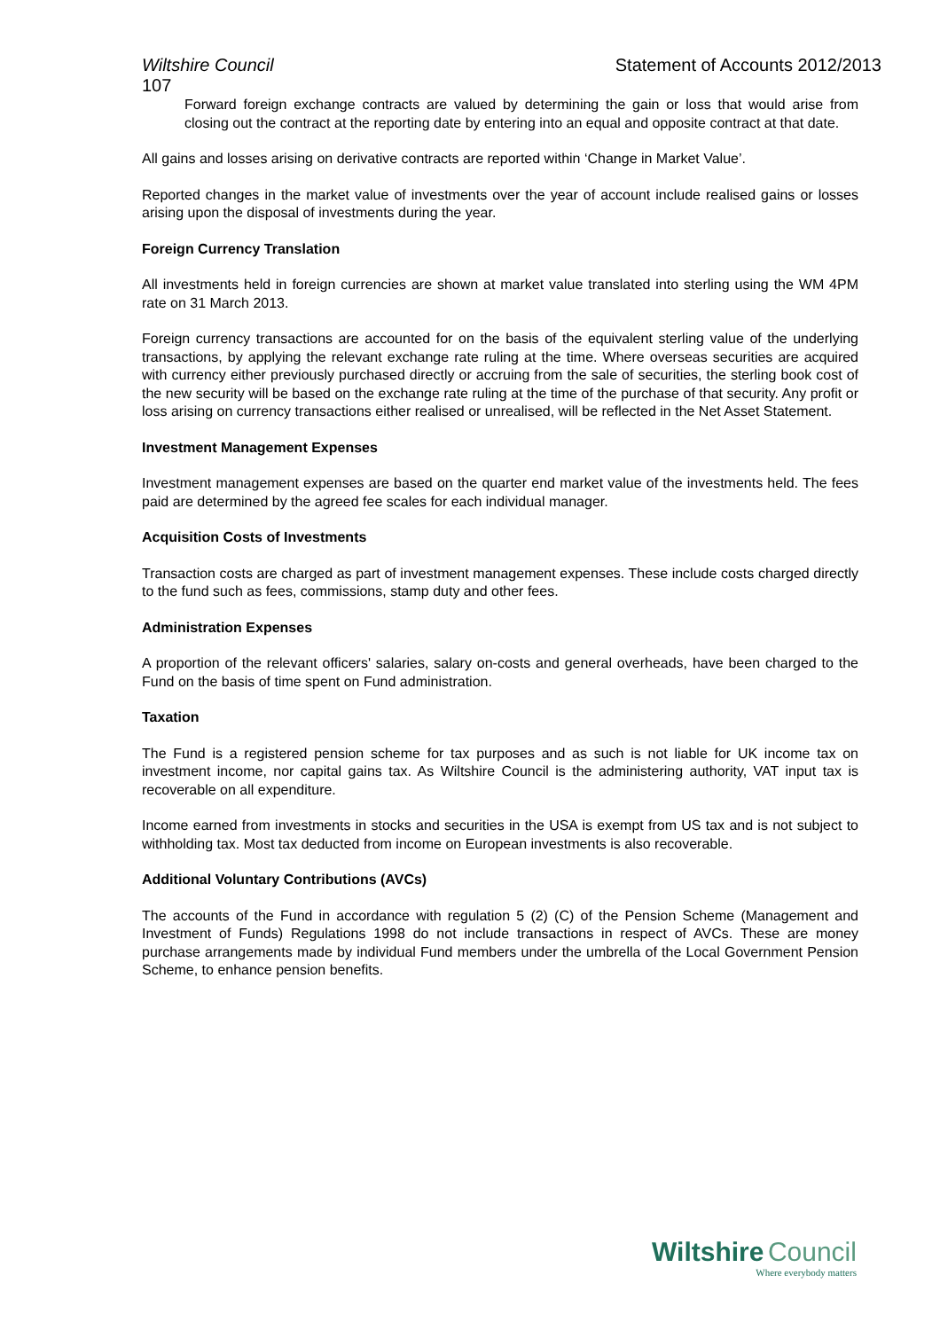Wiltshire Council Statement of Accounts 2012/2013
107
Forward foreign exchange contracts are valued by determining the gain or loss that would arise from closing out the contract at the reporting date by entering into an equal and opposite contract at that date.
All gains and losses arising on derivative contracts are reported within ‘Change in Market Value’.
Reported changes in the market value of investments over the year of account include realised gains or losses arising upon the disposal of investments during the year.
Foreign Currency Translation
All investments held in foreign currencies are shown at market value translated into sterling using the WM 4PM rate on 31 March 2013.
Foreign currency transactions are accounted for on the basis of the equivalent sterling value of the underlying transactions, by applying the relevant exchange rate ruling at the time. Where overseas securities are acquired with currency either previously purchased directly or accruing from the sale of securities, the sterling book cost of the new security will be based on the exchange rate ruling at the time of the purchase of that security. Any profit or loss arising on currency transactions either realised or unrealised, will be reflected in the Net Asset Statement.
Investment Management Expenses
Investment management expenses are based on the quarter end market value of the investments held. The fees paid are determined by the agreed fee scales for each individual manager.
Acquisition Costs of Investments
Transaction costs are charged as part of investment management expenses. These include costs charged directly to the fund such as fees, commissions, stamp duty and other fees.
Administration Expenses
A proportion of the relevant officers' salaries, salary on-costs and general overheads, have been charged to the Fund on the basis of time spent on Fund administration.
Taxation
The Fund is a registered pension scheme for tax purposes and as such is not liable for UK income tax on investment income, nor capital gains tax. As Wiltshire Council is the administering authority, VAT input tax is recoverable on all expenditure.
Income earned from investments in stocks and securities in the USA is exempt from US tax and is not subject to withholding tax. Most tax deducted from income on European investments is also recoverable.
Additional Voluntary Contributions (AVCs)
The accounts of the Fund in accordance with regulation 5 (2) (C) of the Pension Scheme (Management and Investment of Funds) Regulations 1998 do not include transactions in respect of AVCs. These are money purchase arrangements made by individual Fund members under the umbrella of the Local Government Pension Scheme, to enhance pension benefits.
Wiltshire Council
Where everybody matters